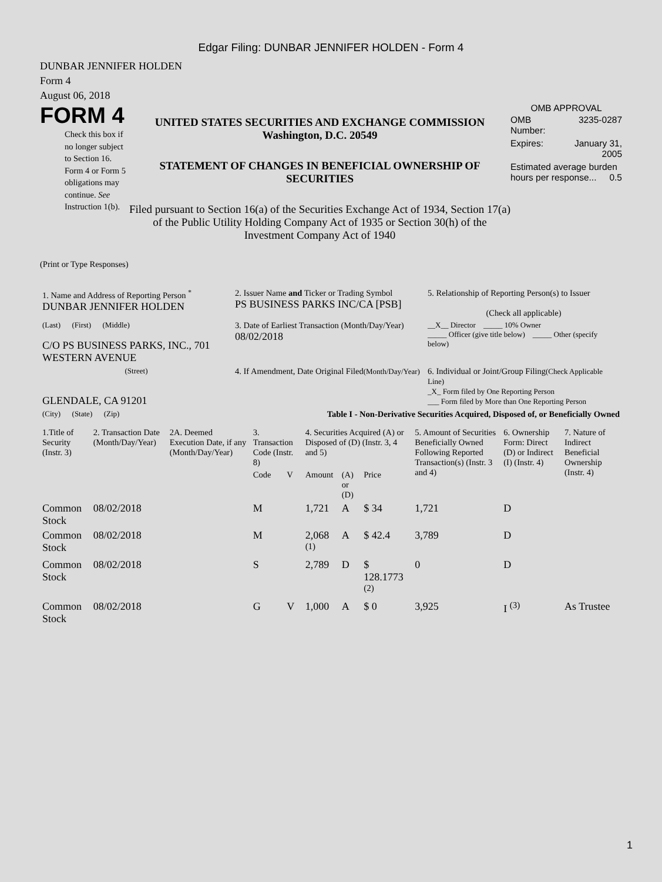Edgar Filing: DUNBAR JENNIFER HOLDEN - Form 4
DUNBAR JENNIFER HOLDEN
Form 4
August 06, 2018
FORM 4
Check this box if no longer subject to Section 16. Form 4 or Form 5 obligations may continue. See Instruction 1(b).
UNITED STATES SECURITIES AND EXCHANGE COMMISSION
Washington, D.C. 20549
STATEMENT OF CHANGES IN BENEFICIAL OWNERSHIP OF SECURITIES
Filed pursuant to Section 16(a) of the Securities Exchange Act of 1934, Section 17(a) of the Public Utility Holding Company Act of 1935 or Section 30(h) of the Investment Company Act of 1940
OMB APPROVAL
| OMB Number: | 3235-0287 |
| Expires: | January 31, 2005 |
| Estimated average burden hours per response... 0.5 | |
(Print or Type Responses)
| 1. Name and Address of Reporting Person <sup>*</sup> DUNBAR JENNIFER HOLDEN | 2. Issuer Name and Ticker or Trading Symbol PS BUSINESS PARKS INC/CA [PSB] | 5. Relationship of Reporting Person(s) to Issuer (Check all applicable) |
| (Last) (First) (Middle) C/O PS BUSINESS PARKS, INC., 701 WESTERN AVENUE | 3. Date of Earliest Transaction (Month/Day/Year) 08/02/2018 | __X__ Director _____ 10% Owner _____ Officer (give title below) _____ Other (specify below) |
| (Street) GLENDALE, CA 91201 | 4. If Amendment, Date Original Filed (Month/Day/Year) | 6. Individual or Joint/Group Filing (Check Applicable Line) _X_ Form filed by One Reporting Person ___ Form filed by More than One Reporting Person |
| (City) (State) (Zip) | Table I - Non-Derivative Securities Acquired, Disposed of, or Beneficially Owned | |
| 1.Title of Security (Instr. 3) | 2. Transaction Date (Month/Day/Year) | 2A. Deemed Execution Date, if any (Month/Day/Year) | 3. Transaction Code (Instr. 8) | | 4. Securities Acquired (A) or Disposed of (D) (Instr. 3, 4 and 5) | | | 5. Amount of Securities Beneficially Owned Following Reported Transaction(s) (Instr. 3 and 4) | 6. Ownership Form: Direct (D) or Indirect (I) (Instr. 4) | 7. Nature of Indirect Beneficial Ownership (Instr. 4) |
| --- | --- | --- | --- | --- | --- | --- | --- | --- | --- | --- |
| | | | Code | V | Amount | (A) or (D) | Price | | | |
| Common Stock | 08/02/2018 | | M | | 1,721 | A | $ 34 | 1,721 | D | |
| Common Stock | 08/02/2018 | | M | | 2,068 <sup>(1)</sup> | A | $ 42.4 | 3,789 | D | |
| Common Stock | 08/02/2018 | | S | | 2,789 | D | $ 128.1773 <sup>(2)</sup> | 0 | D | |
| Common Stock | 08/02/2018 | | G | V | 1,000 | A | $ 0 | 3,925 | I <sup>(3)</sup> | As Trustee |
1